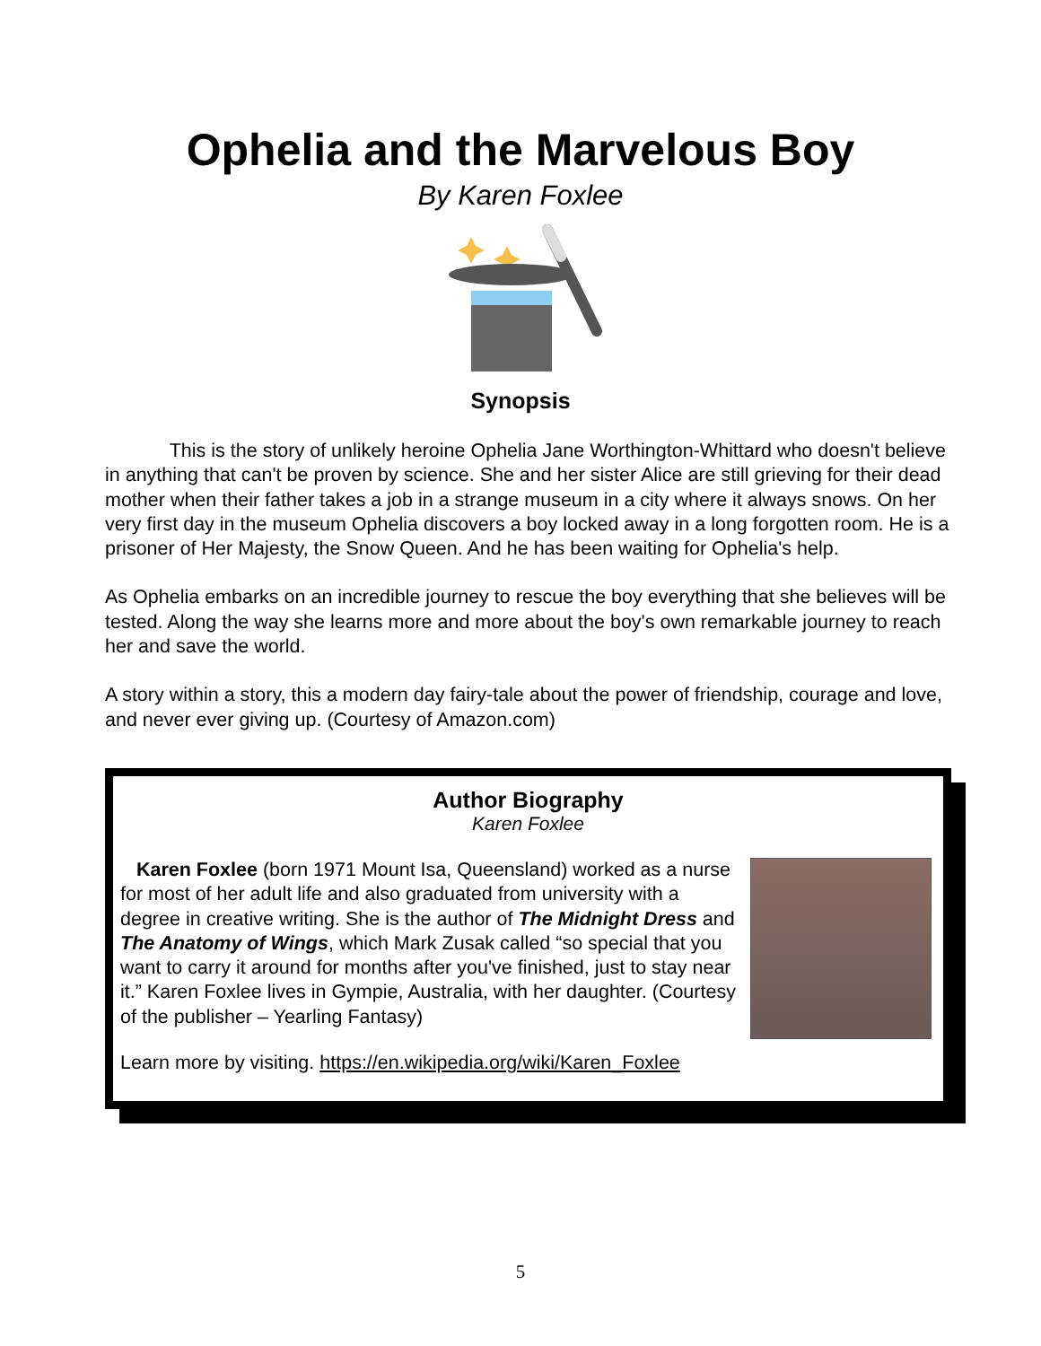Ophelia and the Marvelous Boy
By Karen Foxlee
Synopsis
This is the story of unlikely heroine Ophelia Jane Worthington-Whittard who doesn't believe in anything that can't be proven by science. She and her sister Alice are still grieving for their dead mother when their father takes a job in a strange museum in a city where it always snows. On her very first day in the museum Ophelia discovers a boy locked away in a long forgotten room. He is a prisoner of Her Majesty, the Snow Queen. And he has been waiting for Ophelia's help.
As Ophelia embarks on an incredible journey to rescue the boy everything that she believes will be tested. Along the way she learns more and more about the boy's own remarkable journey to reach her and save the world.
A story within a story, this a modern day fairy-tale about the power of friendship, courage and love, and never ever giving up. (Courtesy of Amazon.com)
Author Biography
Karen Foxlee
Karen Foxlee (born 1971 Mount Isa, Queensland) worked as a nurse for most of her adult life and also graduated from university with a degree in creative writing. She is the author of The Midnight Dress and The Anatomy of Wings, which Mark Zusak called “so special that you want to carry it around for months after you've finished, just to stay near it.” Karen Foxlee lives in Gympie, Australia, with her daughter. (Courtesy of the publisher – Yearling Fantasy)
Learn more by visiting. https://en.wikipedia.org/wiki/Karen_Foxlee
5